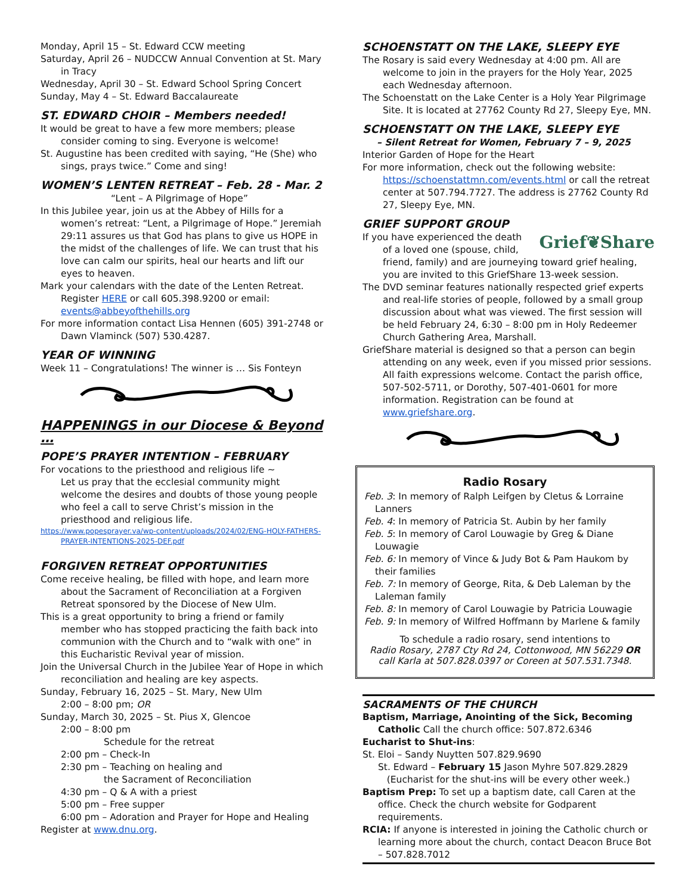Monday, April 15 – St. Edward CCW meeting
Saturday, April 26 – NUDCCW Annual Convention at St. Mary in Tracy
Wednesday, April 30 – St. Edward School Spring Concert
Sunday, May 4 – St. Edward Baccalaureate
ST. EDWARD CHOIR – Members needed!
It would be great to have a few more members; please consider coming to sing. Everyone is welcome!
St. Augustine has been credited with saying, “He (She) who sings, prays twice.” Come and sing!
WOMEN’S LENTEN RETREAT – Feb. 28 - Mar. 2
“Lent – A Pilgrimage of Hope”
In this Jubilee year, join us at the Abbey of Hills for a women’s retreat: “Lent, a Pilgrimage of Hope.” Jeremiah 29:11 assures us that God has plans to give us HOPE in the midst of the challenges of life. We can trust that his love can calm our spirits, heal our hearts and lift our eyes to heaven.
Mark your calendars with the date of the Lenten Retreat. Register HERE or call 605.398.9200 or email: events@abbeyofthehills.org
For more information contact Lisa Hennen (605) 391-2748 or Dawn Vlaminck (507) 530.4287.
YEAR OF WINNING
Week 11 – Congratulations! The winner is … Sis Fonteyn
HAPPENINGS in our Diocese & Beyond …
POPE’S PRAYER INTENTION – FEBRUARY
For vocations to the priesthood and religious life ~
Let us pray that the ecclesial community might welcome the desires and doubts of those young people who feel a call to serve Christ’s mission in the priesthood and religious life.
https://www.popesprayer.va/wp-content/uploads/2024/02/ENG-HOLY-FATHERS-PRAYER-INTENTIONS-2025-DEF.pdf
FORGIVEN RETREAT OPPORTUNITIES
Come receive healing, be filled with hope, and learn more about the Sacrament of Reconciliation at a Forgiven Retreat sponsored by the Diocese of New Ulm.
This is a great opportunity to bring a friend or family member who has stopped practicing the faith back into communion with the Church and to “walk with one” in this Eucharistic Revival year of mission.
Join the Universal Church in the Jubilee Year of Hope in which reconciliation and healing are key aspects.
Sunday, February 16, 2025 – St. Mary, New Ulm
2:00 – 8:00 pm; OR
Sunday, March 30, 2025 – St. Pius X, Glencoe
2:00 – 8:00 pm
Schedule for the retreat
2:00 pm – Check-In
2:30 pm – Teaching on healing and
the Sacrament of Reconciliation
4:30 pm – Q & A with a priest
5:00 pm – Free supper
6:00 pm – Adoration and Prayer for Hope and Healing
Register at www.dnu.org.
SCHOENSTATT ON THE LAKE, SLEEPY EYE
The Rosary is said every Wednesday at 4:00 pm. All are welcome to join in the prayers for the Holy Year, 2025 each Wednesday afternoon.
The Schoenstatt on the Lake Center is a Holy Year Pilgrimage Site. It is located at 27762 County Rd 27, Sleepy Eye, MN.
SCHOENSTATT ON THE LAKE, SLEEPY EYE
– Silent Retreat for Women, February 7 – 9, 2025
Interior Garden of Hope for the Heart
For more information, check out the following website: https://schoenstattmn.com/events.html or call the retreat center at 507.794.7727. The address is 27762 County Rd 27, Sleepy Eye, MN.
GRIEF SUPPORT GROUP
Grief❦Share
If you have experienced the death of a loved one (spouse, child, friend, family) and are journeying toward grief healing, you are invited to this GriefShare 13-week session.
The DVD seminar features nationally respected grief experts and real-life stories of people, followed by a small group discussion about what was viewed. The first session will be held February 24, 6:30 – 8:00 pm in Holy Redeemer Church Gathering Area, Marshall.
GriefShare material is designed so that a person can begin attending on any week, even if you missed prior sessions. All faith expressions welcome. Contact the parish office, 507-502-5711, or Dorothy, 507-401-0601 for more information. Registration can be found at www.griefshare.org.
Radio Rosary
Feb. 3: In memory of Ralph Leifgen by Cletus & Lorraine Lanners
Feb. 4: In memory of Patricia St. Aubin by her family
Feb. 5: In memory of Carol Louwagie by Greg & Diane Louwagie
Feb. 6: In memory of Vince & Judy Bot & Pam Haukom by their families
Feb. 7: In memory of George, Rita, & Deb Laleman by the Laleman family
Feb. 8: In memory of Carol Louwagie by Patricia Louwagie
Feb. 9: In memory of Wilfred Hoffmann by Marlene & family
To schedule a radio rosary, send intentions to
Radio Rosary, 2787 Cty Rd 24, Cottonwood, MN 56229 OR
call Karla at 507.828.0397 or Coreen at 507.531.7348.
SACRAMENTS OF THE CHURCH
Baptism, Marriage, Anointing of the Sick, Becoming Catholic Call the church office: 507.872.6346
Eucharist to Shut-ins:
St. Eloi – Sandy Nuytten 507.829.9690
St. Edward – February 15 Jason Myhre 507.829.2829
(Eucharist for the shut-ins will be every other week.)
Baptism Prep: To set up a baptism date, call Caren at the office. Check the church website for Godparent requirements.
RCIA: If anyone is interested in joining the Catholic church or learning more about the church, contact Deacon Bruce Bot – 507.828.7012